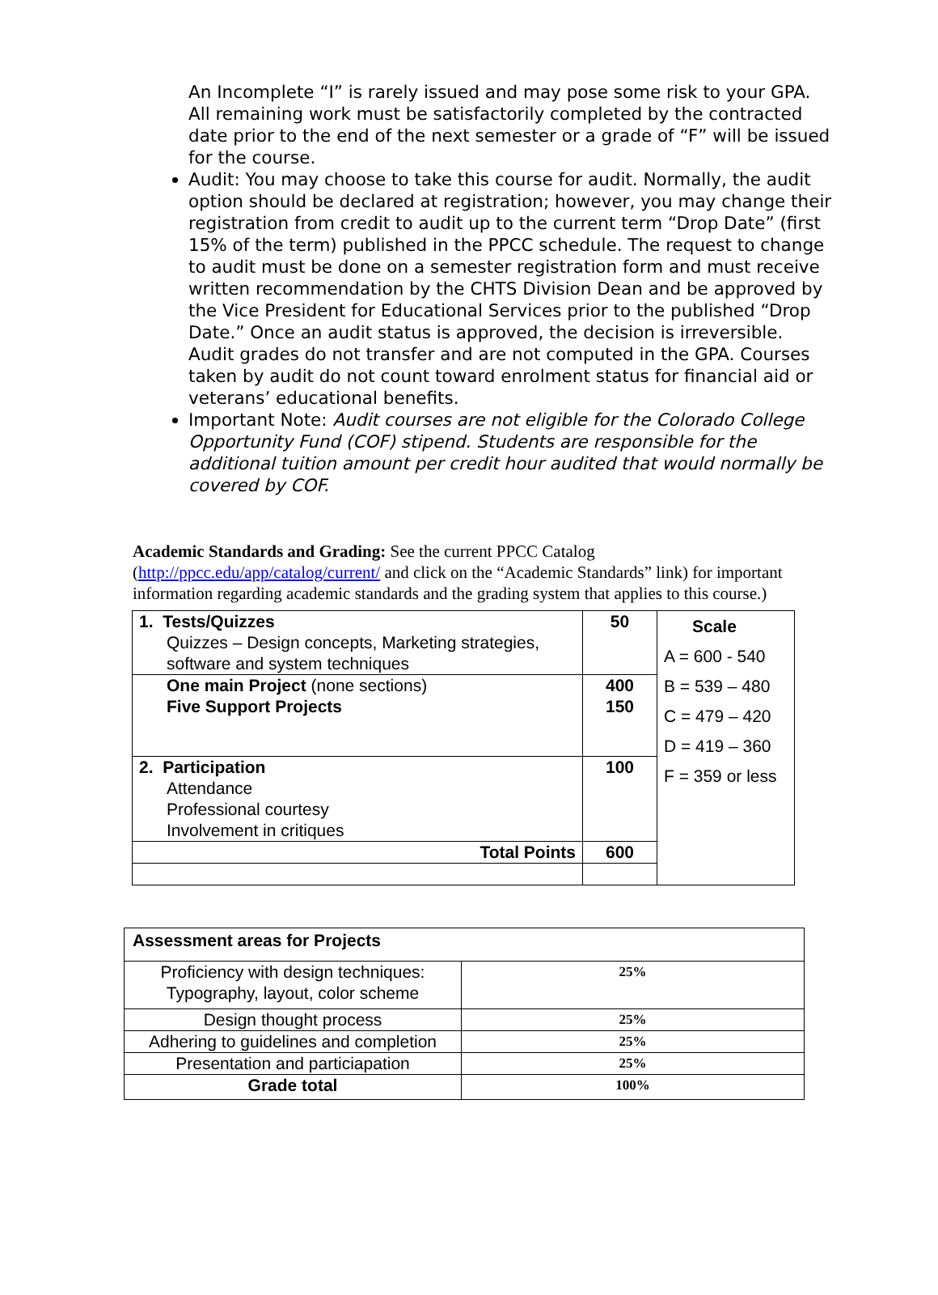An Incomplete “I” is rarely issued and may pose some risk to your GPA. All remaining work must be satisfactorily completed by the contracted date prior to the end of the next semester or a grade of “F” will be issued for the course.
Audit: You may choose to take this course for audit. Normally, the audit option should be declared at registration; however, you may change their registration from credit to audit up to the current term “Drop Date” (first 15% of the term) published in the PPCC schedule. The request to change to audit must be done on a semester registration form and must receive written recommendation by the CHTS Division Dean and be approved by the Vice President for Educational Services prior to the published “Drop Date.” Once an audit status is approved, the decision is irreversible. Audit grades do not transfer and are not computed in the GPA. Courses taken by audit do not count toward enrolment status for financial aid or veterans’ educational benefits.
Important Note: Audit courses are not eligible for the Colorado College Opportunity Fund (COF) stipend. Students are responsible for the additional tuition amount per credit hour audited that would normally be covered by COF.
Academic Standards and Grading: See the current PPCC Catalog (http://ppcc.edu/app/catalog/current/ and click on the “Academic Standards” link) for important information regarding academic standards and the grading system that applies to this course.)
| 1. Tests/Quizzes Quizzes – Design concepts, Marketing strategies, software and system techniques | 50 | Scale A = 600 - 540 B = 539 – 480 C = 479 – 420 D = 419 – 360 F = 359 or less |
| One main Project (none sections) Five Support Projects | 400 150 | |
| 2. Participation Attendance Professional courtesy Involvement in critiques | 100 | |
| Total Points | 600 | |
| Assessment areas for Projects | |
| Proficiency with design techniques: Typography, layout, color scheme | 25% |
| Design thought process | 25% |
| Adhering to guidelines and completion | 25% |
| Presentation and particiapation | 25% |
| Grade total | 100% |